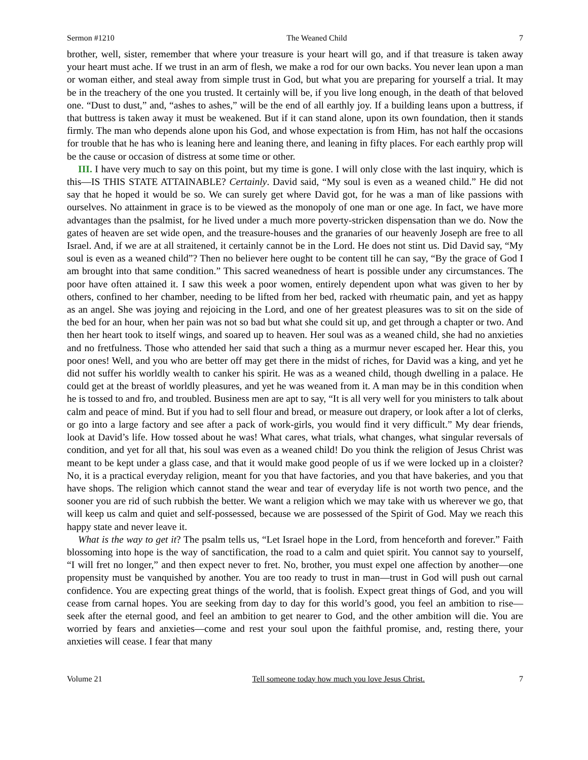Sermon #1210 The Weaned Child 7
brother, well, sister, remember that where your treasure is your heart will go, and if that treasure is taken away your heart must ache. If we trust in an arm of flesh, we make a rod for our own backs. You never lean upon a man or woman either, and steal away from simple trust in God, but what you are preparing for yourself a trial. It may be in the treachery of the one you trusted. It certainly will be, if you live long enough, in the death of that beloved one. “Dust to dust,” and, “ashes to ashes,” will be the end of all earthly joy. If a building leans upon a buttress, if that buttress is taken away it must be weakened. But if it can stand alone, upon its own foundation, then it stands firmly. The man who depends alone upon his God, and whose expectation is from Him, has not half the occasions for trouble that he has who is leaning here and leaning there, and leaning in fifty places. For each earthly prop will be the cause or occasion of distress at some time or other.
III. I have very much to say on this point, but my time is gone. I will only close with the last inquiry, which is this—IS THIS STATE ATTAINABLE? Certainly. David said, “My soul is even as a weaned child.” He did not say that he hoped it would be so. We can surely get where David got, for he was a man of like passions with ourselves. No attainment in grace is to be viewed as the monopoly of one man or one age. In fact, we have more advantages than the psalmist, for he lived under a much more poverty-stricken dispensation than we do. Now the gates of heaven are set wide open, and the treasure-houses and the granaries of our heavenly Joseph are free to all Israel. And, if we are at all straitened, it certainly cannot be in the Lord. He does not stint us. Did David say, “My soul is even as a weaned child”? Then no believer here ought to be content till he can say, “By the grace of God I am brought into that same condition.” This sacred weanedness of heart is possible under any circumstances. The poor have often attained it. I saw this week a poor women, entirely dependent upon what was given to her by others, confined to her chamber, needing to be lifted from her bed, racked with rheumatic pain, and yet as happy as an angel. She was joying and rejoicing in the Lord, and one of her greatest pleasures was to sit on the side of the bed for an hour, when her pain was not so bad but what she could sit up, and get through a chapter or two. And then her heart took to itself wings, and soared up to heaven. Her soul was as a weaned child, she had no anxieties and no fretfulness. Those who attended her said that such a thing as a murmur never escaped her. Hear this, you poor ones! Well, and you who are better off may get there in the midst of riches, for David was a king, and yet he did not suffer his worldly wealth to canker his spirit. He was as a weaned child, though dwelling in a palace. He could get at the breast of worldly pleasures, and yet he was weaned from it. A man may be in this condition when he is tossed to and fro, and troubled. Business men are apt to say, “It is all very well for you ministers to talk about calm and peace of mind. But if you had to sell flour and bread, or measure out drapery, or look after a lot of clerks, or go into a large factory and see after a pack of work-girls, you would find it very difficult.” My dear friends, look at David’s life. How tossed about he was! What cares, what trials, what changes, what singular reversals of condition, and yet for all that, his soul was even as a weaned child! Do you think the religion of Jesus Christ was meant to be kept under a glass case, and that it would make good people of us if we were locked up in a cloister? No, it is a practical everyday religion, meant for you that have factories, and you that have bakeries, and you that have shops. The religion which cannot stand the wear and tear of everyday life is not worth two pence, and the sooner you are rid of such rubbish the better. We want a religion which we may take with us wherever we go, that will keep us calm and quiet and self-possessed, because we are possessed of the Spirit of God. May we reach this happy state and never leave it.
What is the way to get it? The psalm tells us, “Let Israel hope in the Lord, from henceforth and forever.” Faith blossoming into hope is the way of sanctification, the road to a calm and quiet spirit. You cannot say to yourself, “I will fret no longer,” and then expect never to fret. No, brother, you must expel one affection by another—one propensity must be vanquished by another. You are too ready to trust in man—trust in God will push out carnal confidence. You are expecting great things of the world, that is foolish. Expect great things of God, and you will cease from carnal hopes. You are seeking from day to day for this world’s good, you feel an ambition to rise—seek after the eternal good, and feel an ambition to get nearer to God, and the other ambition will die. You are worried by fears and anxieties—come and rest your soul upon the faithful promise, and, resting there, your anxieties will cease. I fear that many
Volume 21 Tell someone today how much you love Jesus Christ. 7